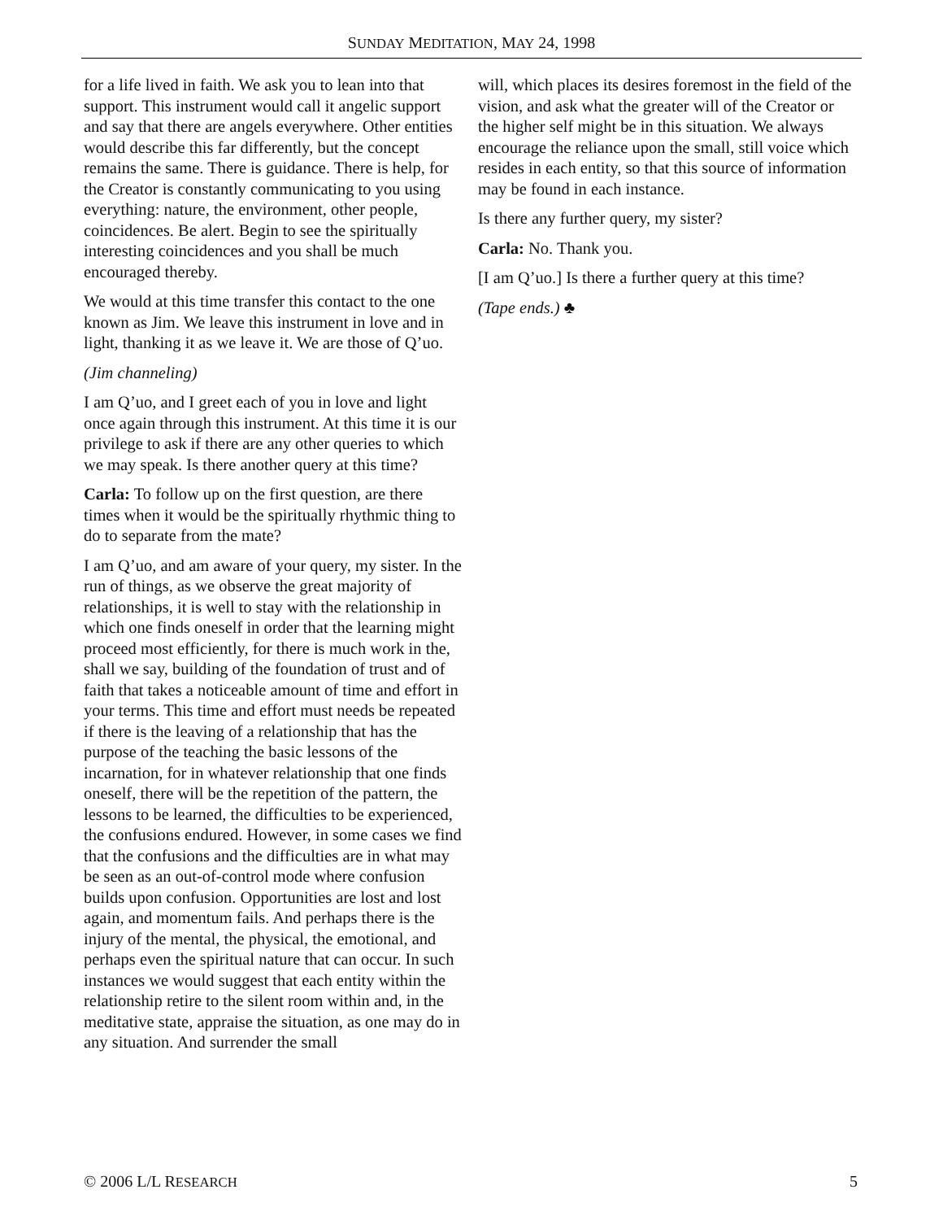SUNDAY MEDITATION, MAY 24, 1998
for a life lived in faith. We ask you to lean into that support. This instrument would call it angelic support and say that there are angels everywhere. Other entities would describe this far differently, but the concept remains the same. There is guidance. There is help, for the Creator is constantly communicating to you using everything: nature, the environment, other people, coincidences. Be alert. Begin to see the spiritually interesting coincidences and you shall be much encouraged thereby.
We would at this time transfer this contact to the one known as Jim. We leave this instrument in love and in light, thanking it as we leave it. We are those of Q’uo.
(Jim channeling)
I am Q’uo, and I greet each of you in love and light once again through this instrument. At this time it is our privilege to ask if there are any other queries to which we may speak. Is there another query at this time?
Carla: To follow up on the first question, are there times when it would be the spiritually rhythmic thing to do to separate from the mate?
I am Q’uo, and am aware of your query, my sister. In the run of things, as we observe the great majority of relationships, it is well to stay with the relationship in which one finds oneself in order that the learning might proceed most efficiently, for there is much work in the, shall we say, building of the foundation of trust and of faith that takes a noticeable amount of time and effort in your terms. This time and effort must needs be repeated if there is the leaving of a relationship that has the purpose of the teaching the basic lessons of the incarnation, for in whatever relationship that one finds oneself, there will be the repetition of the pattern, the lessons to be learned, the difficulties to be experienced, the confusions endured. However, in some cases we find that the confusions and the difficulties are in what may be seen as an out-of-control mode where confusion builds upon confusion. Opportunities are lost and lost again, and momentum fails. And perhaps there is the injury of the mental, the physical, the emotional, and perhaps even the spiritual nature that can occur. In such instances we would suggest that each entity within the relationship retire to the silent room within and, in the meditative state, appraise the situation, as one may do in any situation. And surrender the small
will, which places its desires foremost in the field of the vision, and ask what the greater will of the Creator or the higher self might be in this situation. We always encourage the reliance upon the small, still voice which resides in each entity, so that this source of information may be found in each instance.
Is there any further query, my sister?
Carla: No. Thank you.
[I am Q’uo.] Is there a further query at this time?
(Tape ends.) ♣
© 2006 L/L RESEARCH 5